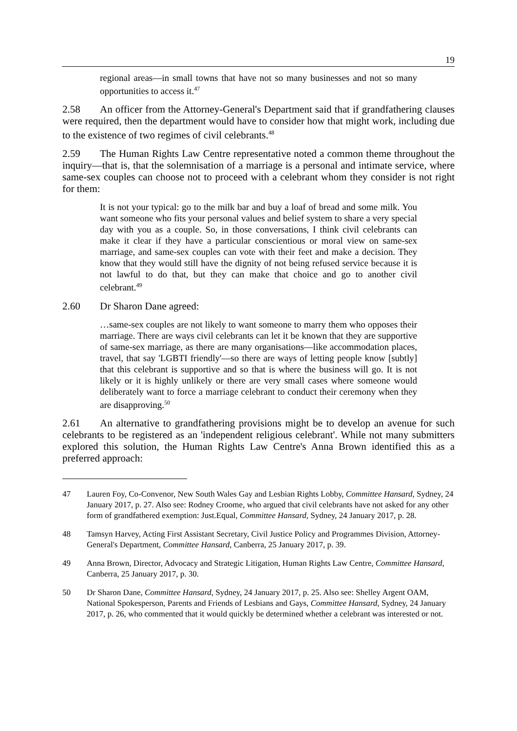19
regional areas—in small towns that have not so many businesses and not so many opportunities to access it.<sup>47</sup>
2.58 An officer from the Attorney-General's Department said that if grandfathering clauses were required, then the department would have to consider how that might work, including due to the existence of two regimes of civil celebrants.<sup>48</sup>
2.59 The Human Rights Law Centre representative noted a common theme throughout the inquiry—that is, that the solemnisation of a marriage is a personal and intimate service, where same-sex couples can choose not to proceed with a celebrant whom they consider is not right for them:
It is not your typical: go to the milk bar and buy a loaf of bread and some milk. You want someone who fits your personal values and belief system to share a very special day with you as a couple. So, in those conversations, I think civil celebrants can make it clear if they have a particular conscientious or moral view on same-sex marriage, and same-sex couples can vote with their feet and make a decision. They know that they would still have the dignity of not being refused service because it is not lawful to do that, but they can make that choice and go to another civil celebrant.<sup>49</sup>
2.60 Dr Sharon Dane agreed:
…same-sex couples are not likely to want someone to marry them who opposes their marriage. There are ways civil celebrants can let it be known that they are supportive of same-sex marriage, as there are many organisations—like accommodation places, travel, that say 'LGBTI friendly'—so there are ways of letting people know [subtly] that this celebrant is supportive and so that is where the business will go. It is not likely or it is highly unlikely or there are very small cases where someone would deliberately want to force a marriage celebrant to conduct their ceremony when they are disapproving.<sup>50</sup>
2.61 An alternative to grandfathering provisions might be to develop an avenue for such celebrants to be registered as an 'independent religious celebrant'. While not many submitters explored this solution, the Human Rights Law Centre's Anna Brown identified this as a preferred approach:
47 Lauren Foy, Co-Convenor, New South Wales Gay and Lesbian Rights Lobby, Committee Hansard, Sydney, 24 January 2017, p. 27. Also see: Rodney Croome, who argued that civil celebrants have not asked for any other form of grandfathered exemption: Just.Equal, Committee Hansard, Sydney, 24 January 2017, p. 28.
48 Tamsyn Harvey, Acting First Assistant Secretary, Civil Justice Policy and Programmes Division, Attorney-General's Department, Committee Hansard, Canberra, 25 January 2017, p. 39.
49 Anna Brown, Director, Advocacy and Strategic Litigation, Human Rights Law Centre, Committee Hansard, Canberra, 25 January 2017, p. 30.
50 Dr Sharon Dane, Committee Hansard, Sydney, 24 January 2017, p. 25. Also see: Shelley Argent OAM, National Spokesperson, Parents and Friends of Lesbians and Gays, Committee Hansard, Sydney, 24 January 2017, p. 26, who commented that it would quickly be determined whether a celebrant was interested or not.